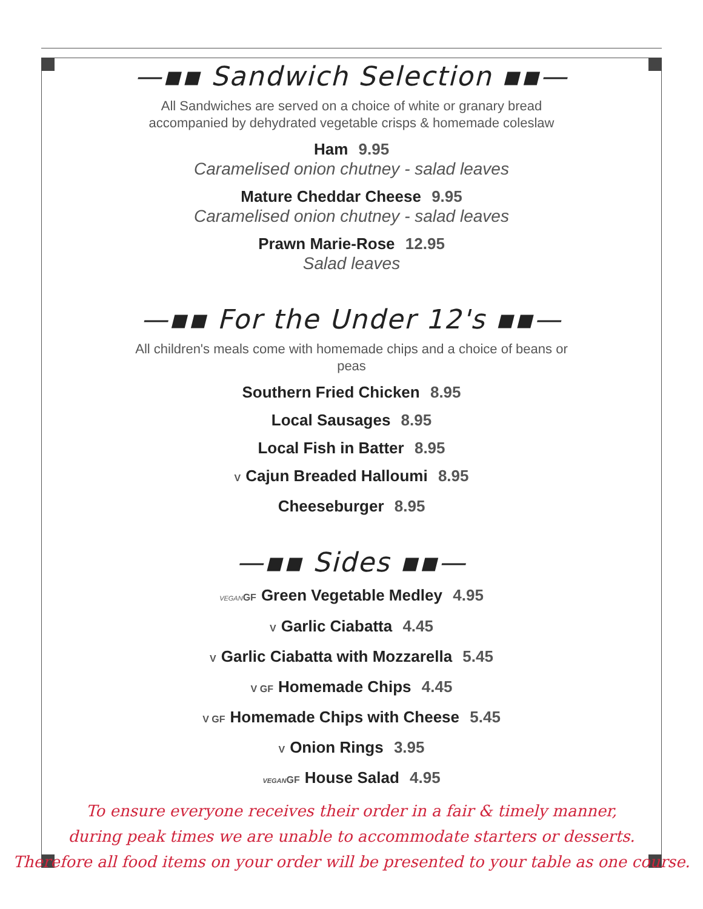—▪▪ Sandwich Selection ▪▪—
All Sandwiches are served on a choice of white or granary bread accompanied by dehydrated vegetable crisps & homemade coleslaw
Ham 9.95
Caramelised onion chutney - salad leaves
Mature Cheddar Cheese 9.95
Caramelised onion chutney - salad leaves
Prawn Marie-Rose 12.95
Salad leaves
—▪▪ For the Under 12's ▪▪—
All children's meals come with homemade chips and a choice of beans or peas
Southern Fried Chicken 8.95
Local Sausages 8.95
Local Fish in Batter 8.95
V Cajun Breaded Halloumi 8.95
Cheeseburger 8.95
—▪▪ Sides ▪▪—
VEGANGF Green Vegetable Medley 4.95
V Garlic Ciabatta 4.45
V Garlic Ciabatta with Mozzarella 5.45
V GF Homemade Chips 4.45
V GF Homemade Chips with Cheese 5.45
V Onion Rings 3.95
VEGANGF House Salad 4.95
To ensure everyone receives their order in a fair & timely manner,
during peak times we are unable to accommodate starters or desserts.
Therefore all food items on your order will be presented to your table as one course.